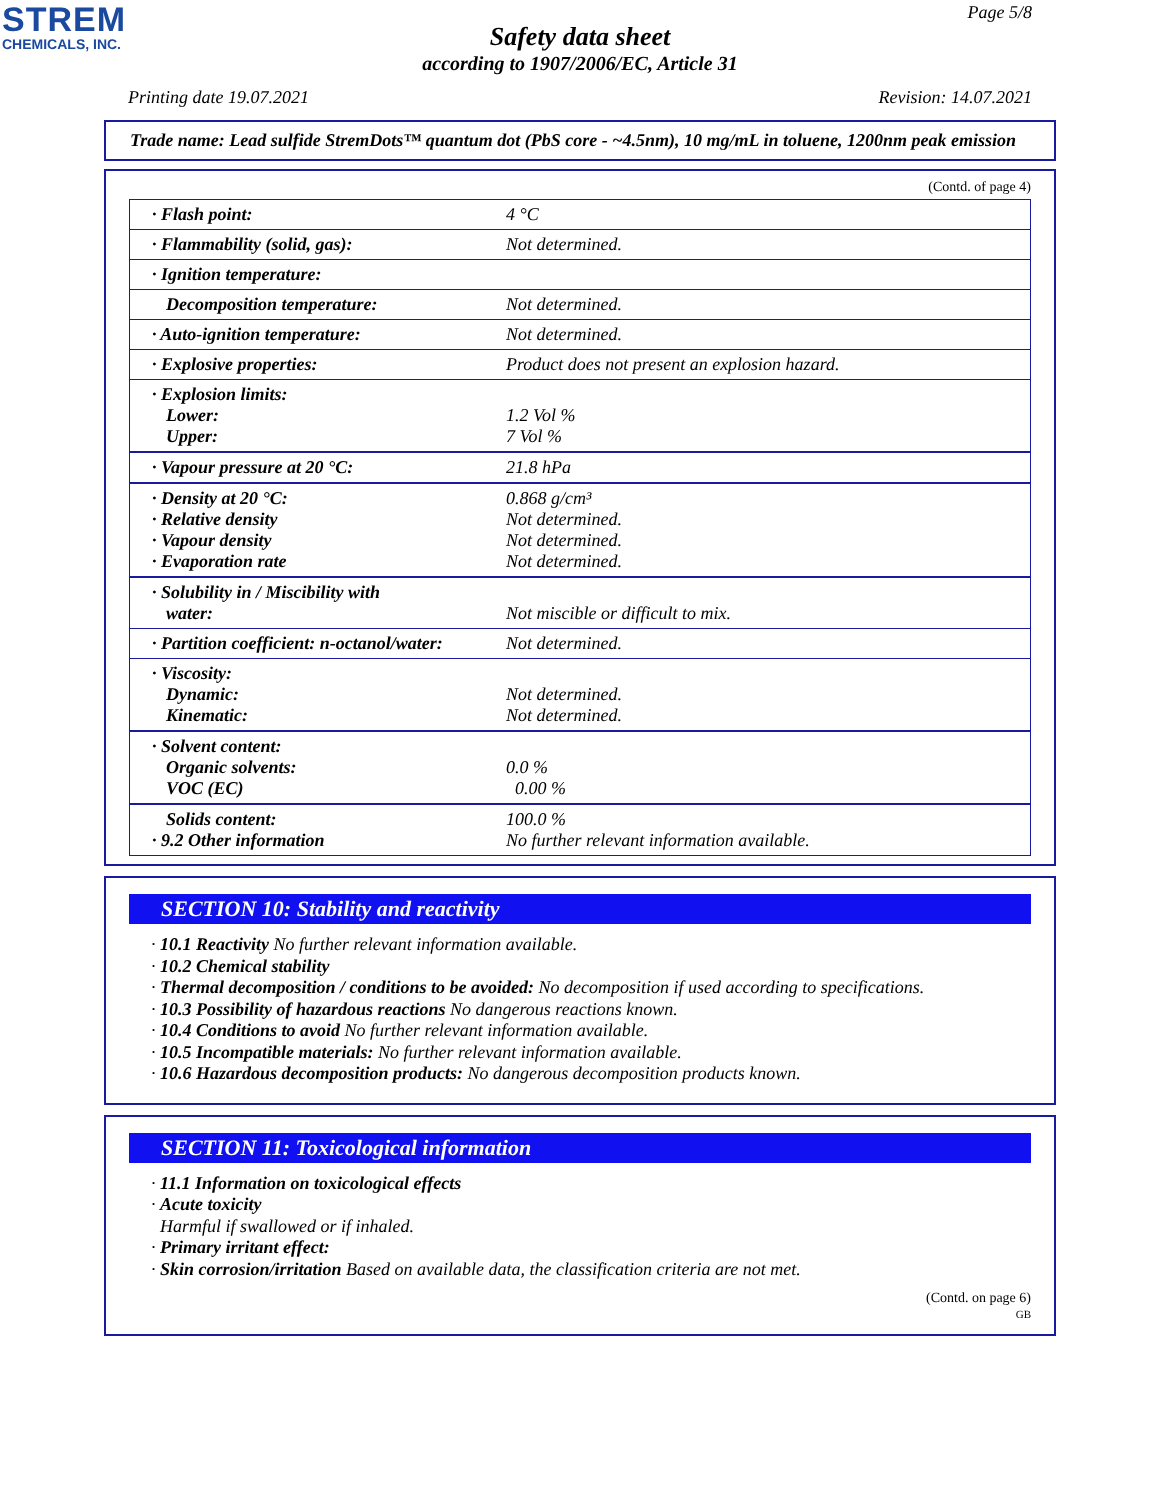STREM
CHEMICALS, INC.
Page 5/8
Safety data sheet
according to 1907/2006/EC, Article 31
Printing date 19.07.2021 Revision: 14.07.2021
Trade name: Lead sulfide StremDots™ quantum dot (PbS core - ~4.5nm), 10 mg/mL in toluene, 1200nm peak emission
(Contd. of page 4)
| · Flash point: | 4 °C |
| · Flammability (solid, gas): | Not determined. |
| · Ignition temperature: | |
| Decomposition temperature: | Not determined. |
| · Auto-ignition temperature: | Not determined. |
| · Explosive properties: | Product does not present an explosion hazard. |
| · Explosion limits: Lower: Upper: | 1.2 Vol % 7 Vol % |
| · Vapour pressure at 20 °C: | 21.8 hPa |
| · Density at 20 °C: · Relative density · Vapour density · Evaporation rate | 0.868 g/cm³ Not determined. Not determined. Not determined. |
| · Solubility in / Miscibility with water: | Not miscible or difficult to mix. |
| · Partition coefficient: n-octanol/water: | Not determined. |
| · Viscosity: Dynamic: Kinematic: | Not determined. Not determined. |
| · Solvent content: Organic solvents: VOC (EC) | 0.0 % 0.00 % |
| Solids content: · 9.2 Other information | 100.0 % No further relevant information available. |
SECTION 10: Stability and reactivity
· 10.1 Reactivity No further relevant information available.
· 10.2 Chemical stability
· Thermal decomposition / conditions to be avoided: No decomposition if used according to specifications.
· 10.3 Possibility of hazardous reactions No dangerous reactions known.
· 10.4 Conditions to avoid No further relevant information available.
· 10.5 Incompatible materials: No further relevant information available.
· 10.6 Hazardous decomposition products: No dangerous decomposition products known.
SECTION 11: Toxicological information
· 11.1 Information on toxicological effects
· Acute toxicity
Harmful if swallowed or if inhaled.
· Primary irritant effect:
· Skin corrosion/irritation Based on available data, the classification criteria are not met.
(Contd. on page 6)
GB